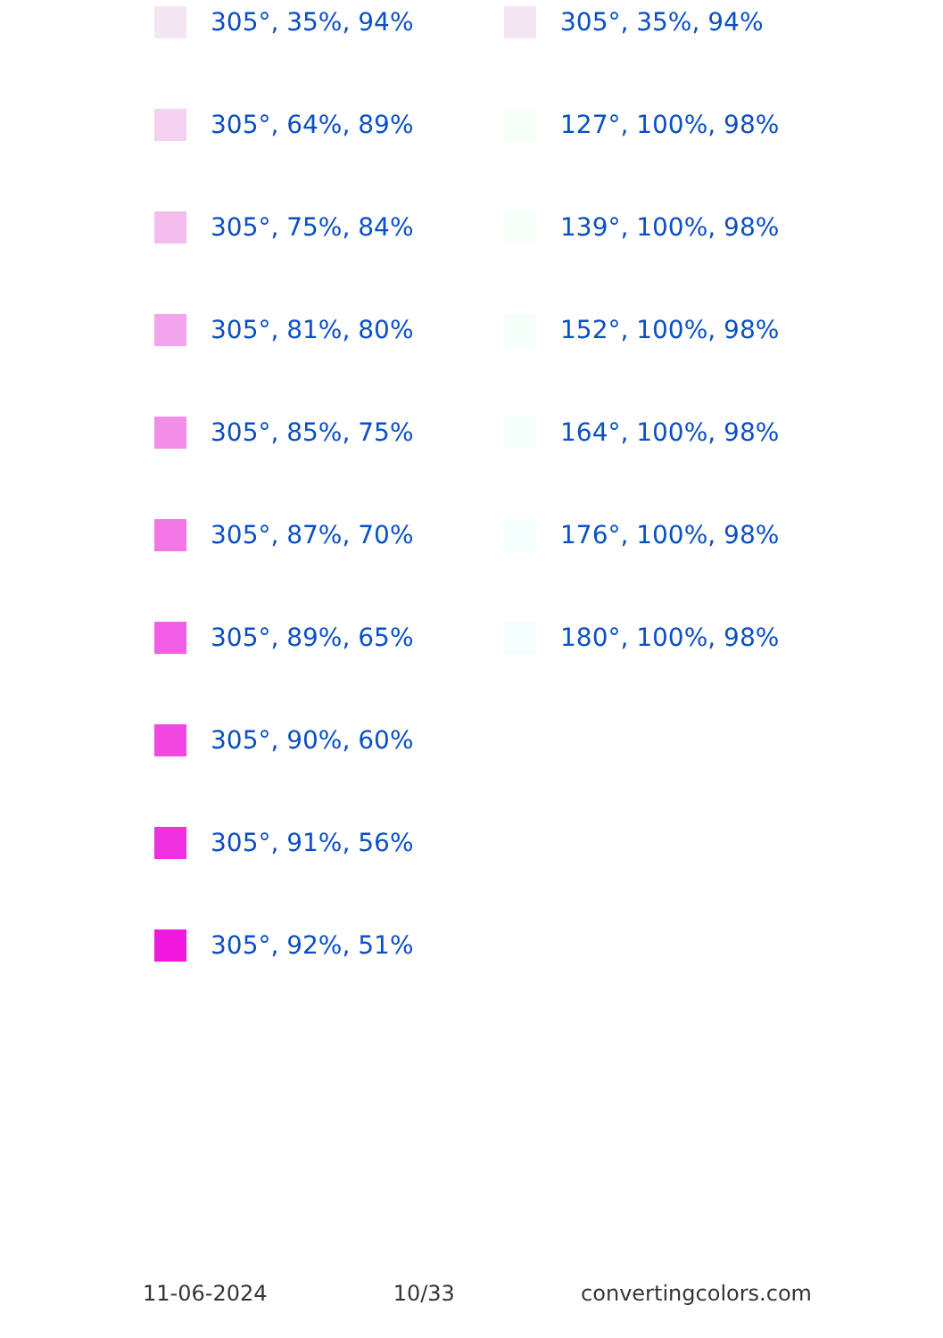305°, 35%, 94%
305°, 64%, 89%
305°, 75%, 84%
305°, 81%, 80%
305°, 85%, 75%
305°, 87%, 70%
305°, 89%, 65%
305°, 90%, 60%
305°, 91%, 56%
305°, 92%, 51%
305°, 35%, 94%
127°, 100%, 98%
139°, 100%, 98%
152°, 100%, 98%
164°, 100%, 98%
176°, 100%, 98%
180°, 100%, 98%
11-06-2024 10/33 convertingcolors.com